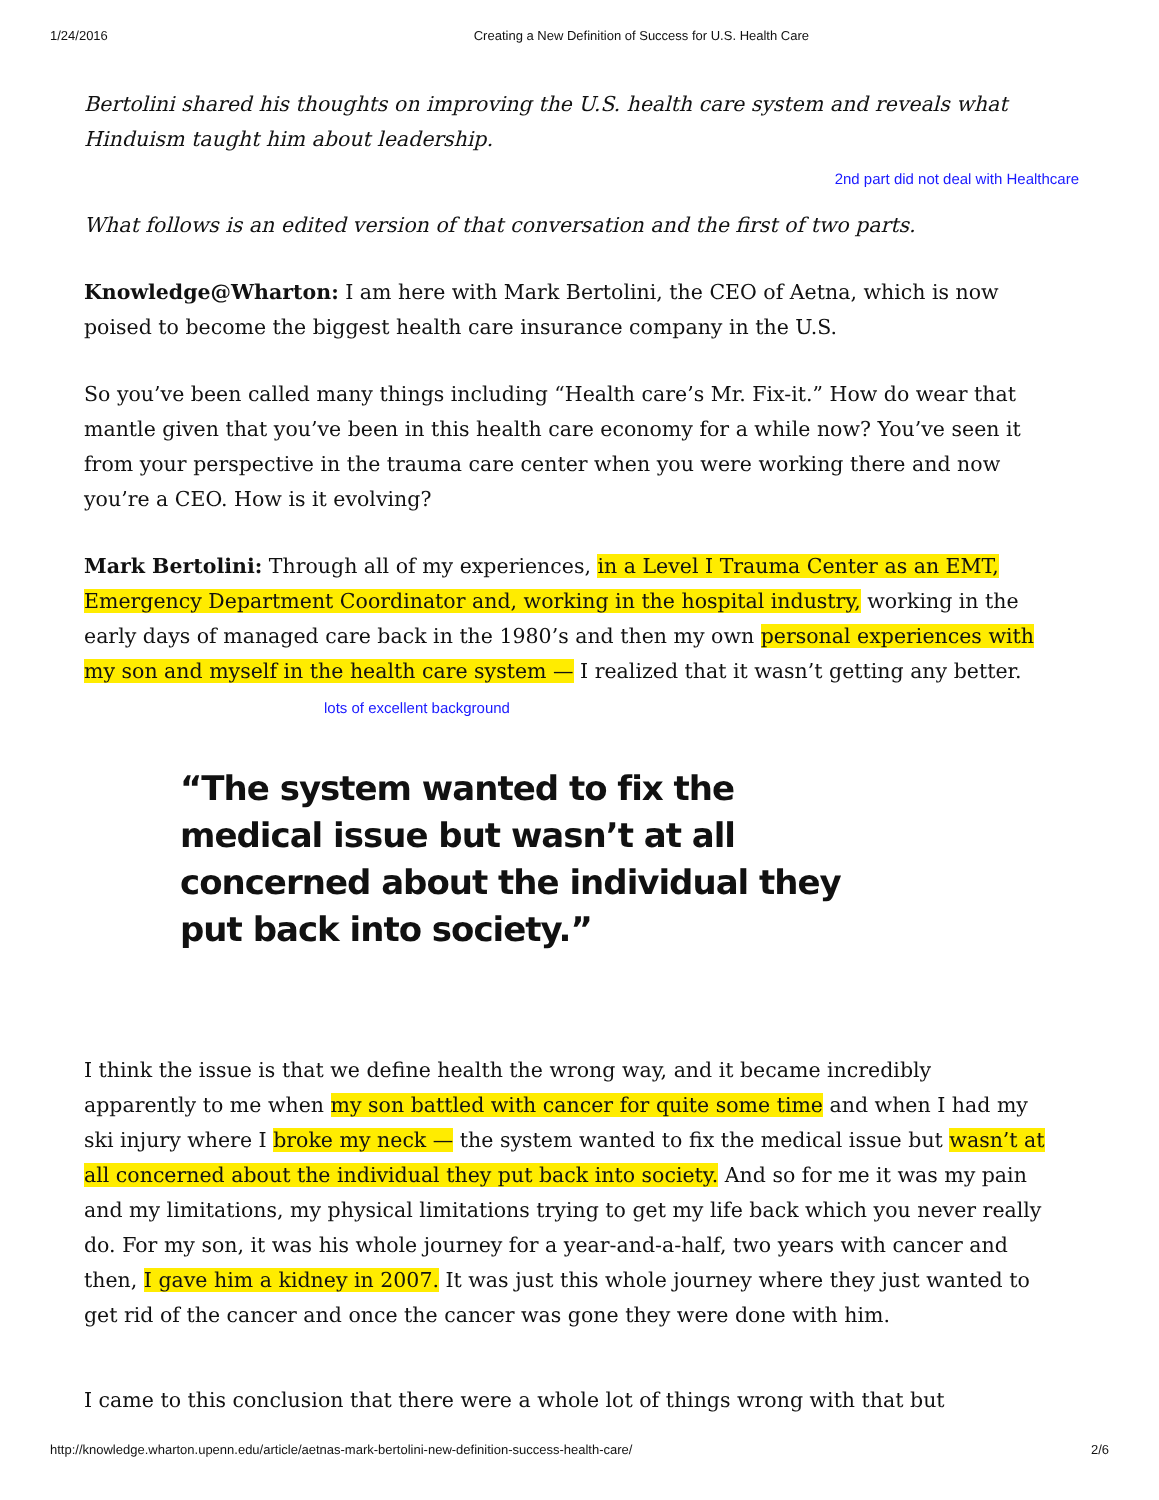1/24/2016 Creating a New Definition of Success for U.S. Health Care
Bertolini shared his thoughts on improving the U.S. health care system and reveals what Hinduism taught him about leadership.
2nd part did not deal with Healthcare
What follows is an edited version of that conversation and the first of two parts.
Knowledge@Wharton: I am here with Mark Bertolini, the CEO of Aetna, which is now poised to become the biggest health care insurance company in the U.S.
So you’ve been called many things including “Health care’s Mr. Fix-it.” How do wear that mantle given that you’ve been in this health care economy for a while now? You’ve seen it from your perspective in the trauma care center when you were working there and now you’re a CEO. How is it evolving?
Mark Bertolini: Through all of my experiences, in a Level I Trauma Center as an EMT, Emergency Department Coordinator and, working in the hospital industry, working in the early days of managed care back in the 1980’s and then my own personal experiences with my son and myself in the health care system — I realized that it wasn’t getting any better. lots of excellent background
“The system wanted to fix the medical issue but wasn’t at all concerned about the individual they put back into society.”
I think the issue is that we define health the wrong way, and it became incredibly apparently to me when my son battled with cancer for quite some time and when I had my ski injury where I broke my neck — the system wanted to fix the medical issue but wasn’t at all concerned about the individual they put back into society. And so for me it was my pain and my limitations, my physical limitations trying to get my life back which you never really do. For my son, it was his whole journey for a year-and-a-half, two years with cancer and then, I gave him a kidney in 2007. It was just this whole journey where they just wanted to get rid of the cancer and once the cancer was gone they were done with him.
I came to this conclusion that there were a whole lot of things wrong with that but
http://knowledge.wharton.upenn.edu/article/aetnas-mark-bertolini-new-definition-success-health-care/ 2/6